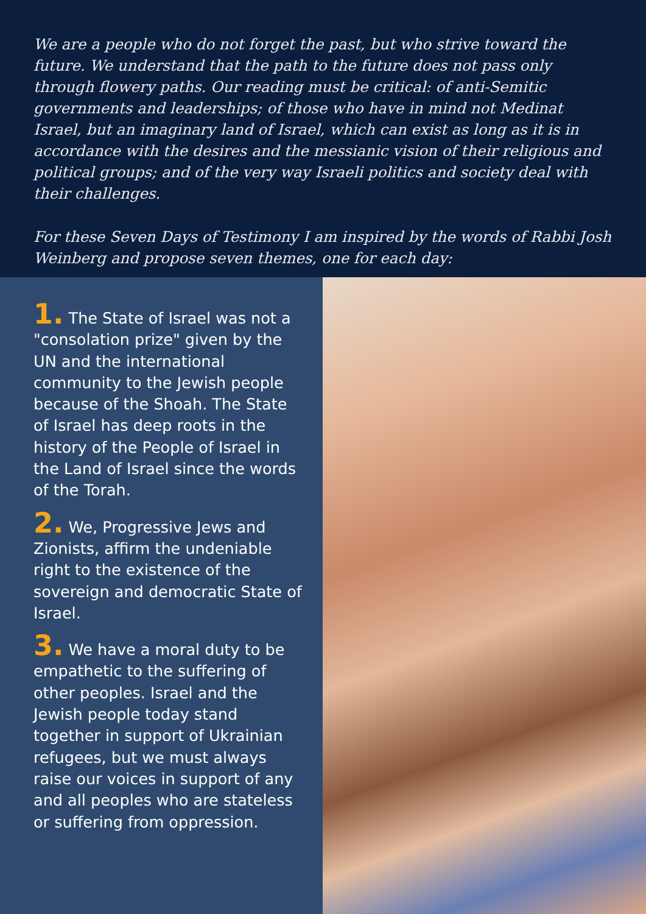We are a people who do not forget the past, but who strive toward the future. We understand that the path to the future does not pass only through flowery paths. Our reading must be critical: of anti-Semitic governments and leaderships; of those who have in mind not Medinat Israel, but an imaginary land of Israel, which can exist as long as it is in accordance with the desires and the messianic vision of their religious and political groups; and of the very way Israeli politics and society deal with their challenges.
For these Seven Days of Testimony I am inspired by the words of Rabbi Josh Weinberg and propose seven themes, one for each day:
1. The State of Israel was not a "consolation prize" given by the UN and the international community to the Jewish people because of the Shoah. The State of Israel has deep roots in the history of the People of Israel in the Land of Israel since the words of the Torah.
2. We, Progressive Jews and Zionists, affirm the undeniable right to the existence of the sovereign and democratic State of Israel.
3. We have a moral duty to be empathetic to the suffering of other peoples. Israel and the Jewish people today stand together in support of Ukrainian refugees, but we must always raise our voices in support of any and all peoples who are stateless or suffering from oppression.